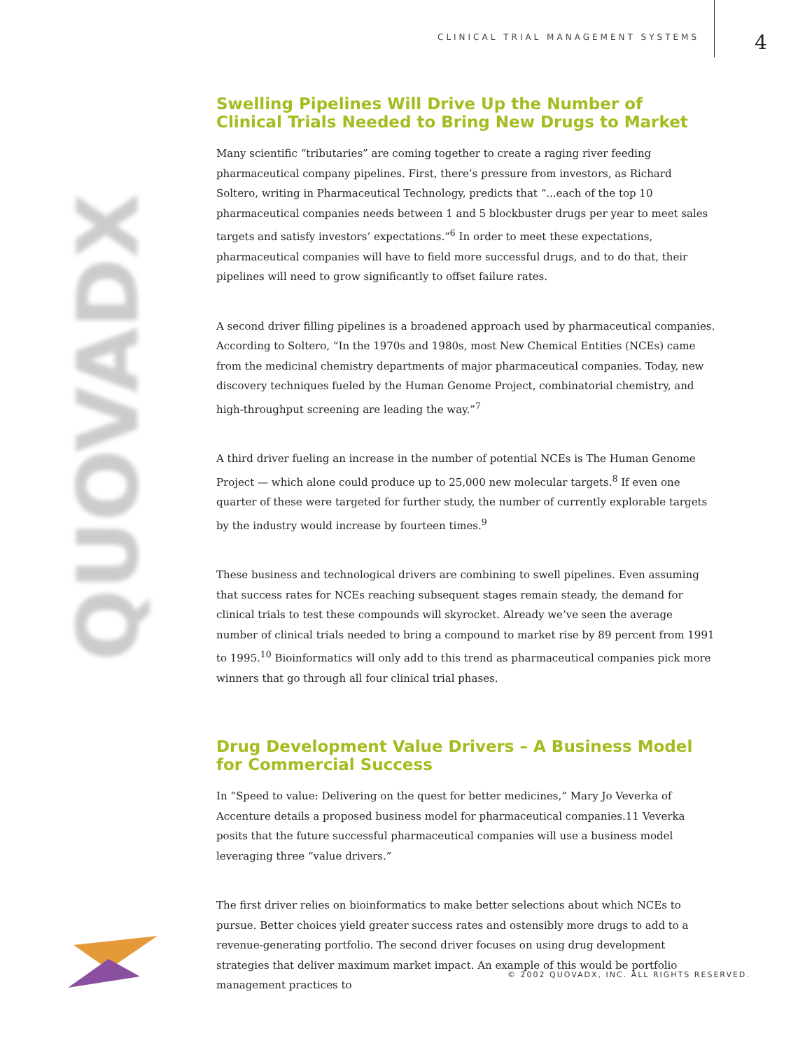CLINICAL TRIAL MANAGEMENT SYSTEMS 4
QUOVADX
Swelling Pipelines Will Drive Up the Number of
Clinical Trials Needed to Bring New Drugs to Market
Many scientific “tributaries” are coming together to create a raging river feeding pharmaceutical company pipelines. First, there’s pressure from investors, as Richard Soltero, writing in Pharmaceutical Technology, predicts that “...each of the top 10 pharmaceutical companies needs between 1 and 5 blockbuster drugs per year to meet sales targets and satisfy investors’ expectations.”<sup>6</sup> In order to meet these expectations, pharmaceutical companies will have to field more successful drugs, and to do that, their pipelines will need to grow significantly to offset failure rates.
A second driver filling pipelines is a broadened approach used by pharmaceutical companies. According to Soltero, “In the 1970s and 1980s, most New Chemical Entities (NCEs) came from the medicinal chemistry departments of major pharmaceutical companies. Today, new discovery techniques fueled by the Human Genome Project, combinatorial chemistry, and high-throughput screening are leading the way.”<sup>7</sup>
A third driver fueling an increase in the number of potential NCEs is The Human Genome Project — which alone could produce up to 25,000 new molecular targets.<sup>8</sup> If even one quarter of these were targeted for further study, the number of currently explorable targets by the industry would increase by fourteen times.<sup>9</sup>
These business and technological drivers are combining to swell pipelines. Even assuming that success rates for NCEs reaching subsequent stages remain steady, the demand for clinical trials to test these compounds will skyrocket. Already we’ve seen the average number of clinical trials needed to bring a compound to market rise by 89 percent from 1991 to 1995.<sup>10</sup> Bioinformatics will only add to this trend as pharmaceutical companies pick more winners that go through all four clinical trial phases.
Drug Development Value Drivers – A Business Model
for Commercial Success
In “Speed to value: Delivering on the quest for better medicines,” Mary Jo Veverka of Accenture details a proposed business model for pharmaceutical companies.11 Veverka posits that the future successful pharmaceutical companies will use a business model leveraging three “value drivers.”
The first driver relies on bioinformatics to make better selections about which NCEs to pursue. Better choices yield greater success rates and ostensibly more drugs to add to a revenue-generating portfolio. The second driver focuses on using drug development strategies that deliver maximum market impact. An example of this would be portfolio management practices to
© 2002 QUOVADX, INC. ALL RIGHTS RESERVED.